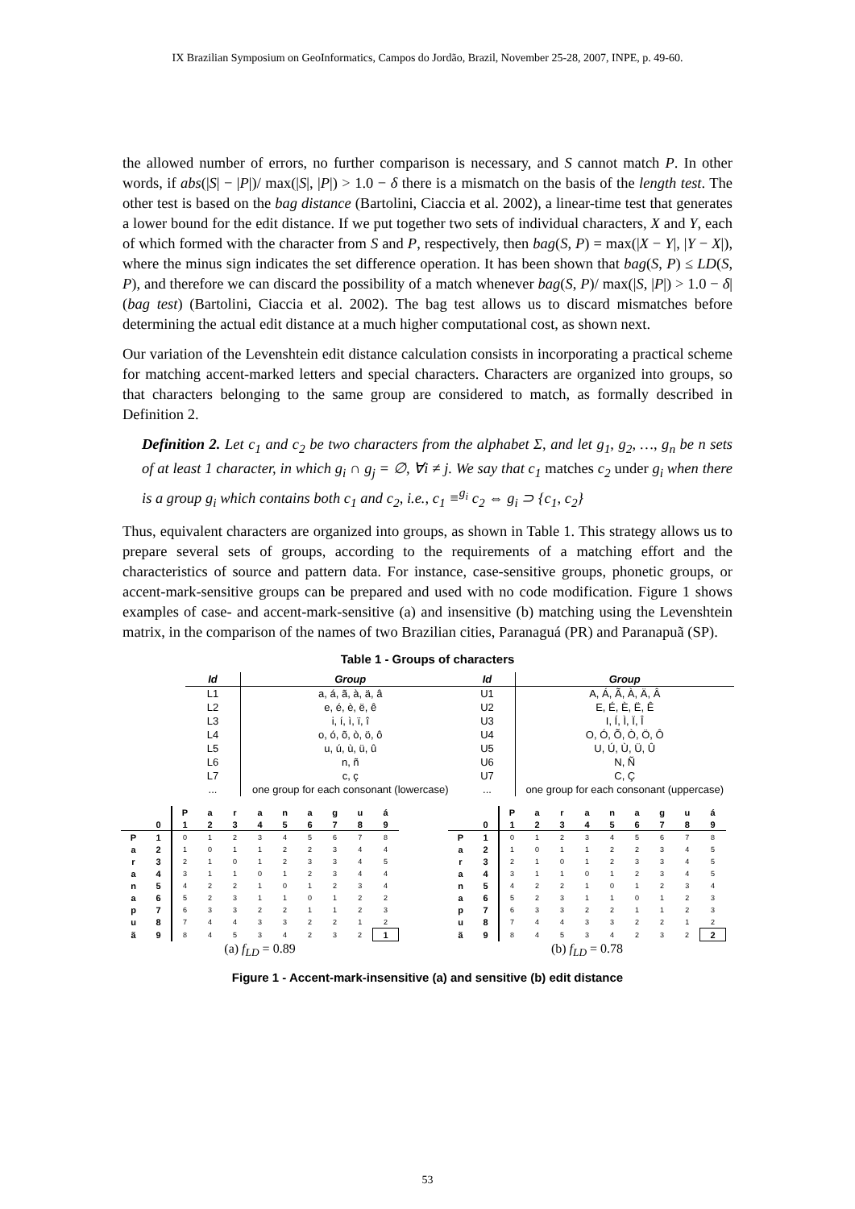IX Brazilian Symposium on GeoInformatics, Campos do Jordão, Brazil, November 25-28, 2007, INPE, p. 49-60.
the allowed number of errors, no further comparison is necessary, and S cannot match P. In other words, if abs(|S| − |P|)/ max(|S|, |P|) > 1.0 − δ there is a mismatch on the basis of the length test. The other test is based on the bag distance (Bartolini, Ciaccia et al. 2002), a linear-time test that generates a lower bound for the edit distance. If we put together two sets of individual characters, X and Y, each of which formed with the character from S and P, respectively, then bag(S, P) = max(|X − Y|, |Y − X|), where the minus sign indicates the set difference operation. It has been shown that bag(S, P) ≤ LD(S, P), and therefore we can discard the possibility of a match whenever bag(S, P)/ max(|S, |P|) > 1.0 − δ| (bag test) (Bartolini, Ciaccia et al. 2002). The bag test allows us to discard mismatches before determining the actual edit distance at a much higher computational cost, as shown next.
Our variation of the Levenshtein edit distance calculation consists in incorporating a practical scheme for matching accent-marked letters and special characters. Characters are organized into groups, so that characters belonging to the same group are considered to match, as formally described in Definition 2.
Definition 2. Let c<sub>1</sub> and c<sub>2</sub> be two characters from the alphabet Σ, and let g<sub>1</sub>, g<sub>2</sub>, …, g<sub>n</sub> be n sets of at least 1 character, in which g<sub>i</sub> ∩ g<sub>j</sub> = ∅, ∀i ≠ j. We say that c<sub>1</sub> matches c<sub>2</sub> under g<sub>i</sub> when there is a group g<sub>i</sub> which contains both c<sub>1</sub> and c<sub>2</sub>, i.e., c<sub>1</sub> ≡<sup>g<sub>i</sub></sup> c<sub>2</sub> ⇔ g<sub>i</sub> ⊃ {c<sub>1</sub>, c<sub>2</sub>}
Thus, equivalent characters are organized into groups, as shown in Table 1. This strategy allows us to prepare several sets of groups, according to the requirements of a matching effort and the characteristics of source and pattern data. For instance, case-sensitive groups, phonetic groups, or accent-mark-sensitive groups can be prepared and used with no code modification. Figure 1 shows examples of case- and accent-mark-sensitive (a) and insensitive (b) matching using the Levenshtein matrix, in the comparison of the names of two Brazilian cities, Paranaguá (PR) and Paranapuã (SP).
Table 1 - Groups of characters
| Id | Group |
| --- | --- |
| L1 | a, á, ã, à, ä, â |
| L2 | e, é, è, ë, ê |
| L3 | i, í, ì, ï, î |
| L4 | o, ó, õ, ò, ö, ô |
| L5 | u, ú, ù, ü, û |
| L6 | n, ñ |
| L7 | c, ç |
| ... | one group for each consonant (lowercase) |
| Id | Group |
| --- | --- |
| U1 | A, Á, Ã, À, Ä, Â |
| U2 | E, É, È, Ë, Ê |
| U3 | I, Í, Ì, Ï, Î |
| U4 | O, Ó, Õ, Ò, Ö, Ô |
| U5 | U, Ú, Ù, Ü, Û |
| U6 | N, Ñ |
| U7 | C, Ç |
| ... | one group for each consonant (uppercase) |
| | | P | a | r | a | n | a | g | u | á |
| --- | --- | --- | --- | --- | --- | --- | --- | --- | --- | --- |
| | 0 | 1 | 2 | 3 | 4 | 5 | 6 | 7 | 8 | 9 |
| P | 1 | 0 | 1 | 2 | 3 | 4 | 5 | 6 | 7 | 8 |
| a | 2 | 1 | 0 | 1 | 1 | 2 | 2 | 3 | 4 | 4 |
| r | 3 | 2 | 1 | 0 | 1 | 2 | 3 | 3 | 4 | 5 |
| a | 4 | 3 | 1 | 1 | 0 | 1 | 2 | 3 | 4 | 4 |
| n | 5 | 4 | 2 | 2 | 1 | 0 | 1 | 2 | 3 | 4 |
| a | 6 | 5 | 2 | 3 | 1 | 1 | 0 | 1 | 2 | 2 |
| p | 7 | 6 | 3 | 3 | 2 | 2 | 1 | 1 | 2 | 3 |
| u | 8 | 7 | 4 | 4 | 3 | 3 | 2 | 2 | 1 | 2 |
| ã | 9 | 8 | 4 | 5 | 3 | 4 | 2 | 3 | 2 | 1 |
(a) f<sub>LD</sub> = 0.89
| | | P | a | r | a | n | a | g | u | á |
| --- | --- | --- | --- | --- | --- | --- | --- | --- | --- | --- |
| | 0 | 1 | 2 | 3 | 4 | 5 | 6 | 7 | 8 | 9 |
| P | 1 | 0 | 1 | 2 | 3 | 4 | 5 | 6 | 7 | 8 |
| a | 2 | 1 | 0 | 1 | 1 | 2 | 2 | 3 | 4 | 5 |
| r | 3 | 2 | 1 | 0 | 1 | 2 | 3 | 3 | 4 | 5 |
| a | 4 | 3 | 1 | 1 | 0 | 1 | 2 | 3 | 4 | 5 |
| n | 5 | 4 | 2 | 2 | 1 | 0 | 1 | 2 | 3 | 4 |
| a | 6 | 5 | 2 | 3 | 1 | 1 | 0 | 1 | 2 | 3 |
| p | 7 | 6 | 3 | 3 | 2 | 2 | 1 | 1 | 2 | 3 |
| u | 8 | 7 | 4 | 4 | 3 | 3 | 2 | 2 | 1 | 2 |
| ã | 9 | 8 | 4 | 5 | 3 | 4 | 2 | 3 | 2 | 2 |
(b) f<sub>LD</sub> = 0.78
Figure 1 - Accent-mark-insensitive (a) and sensitive (b) edit distance
53